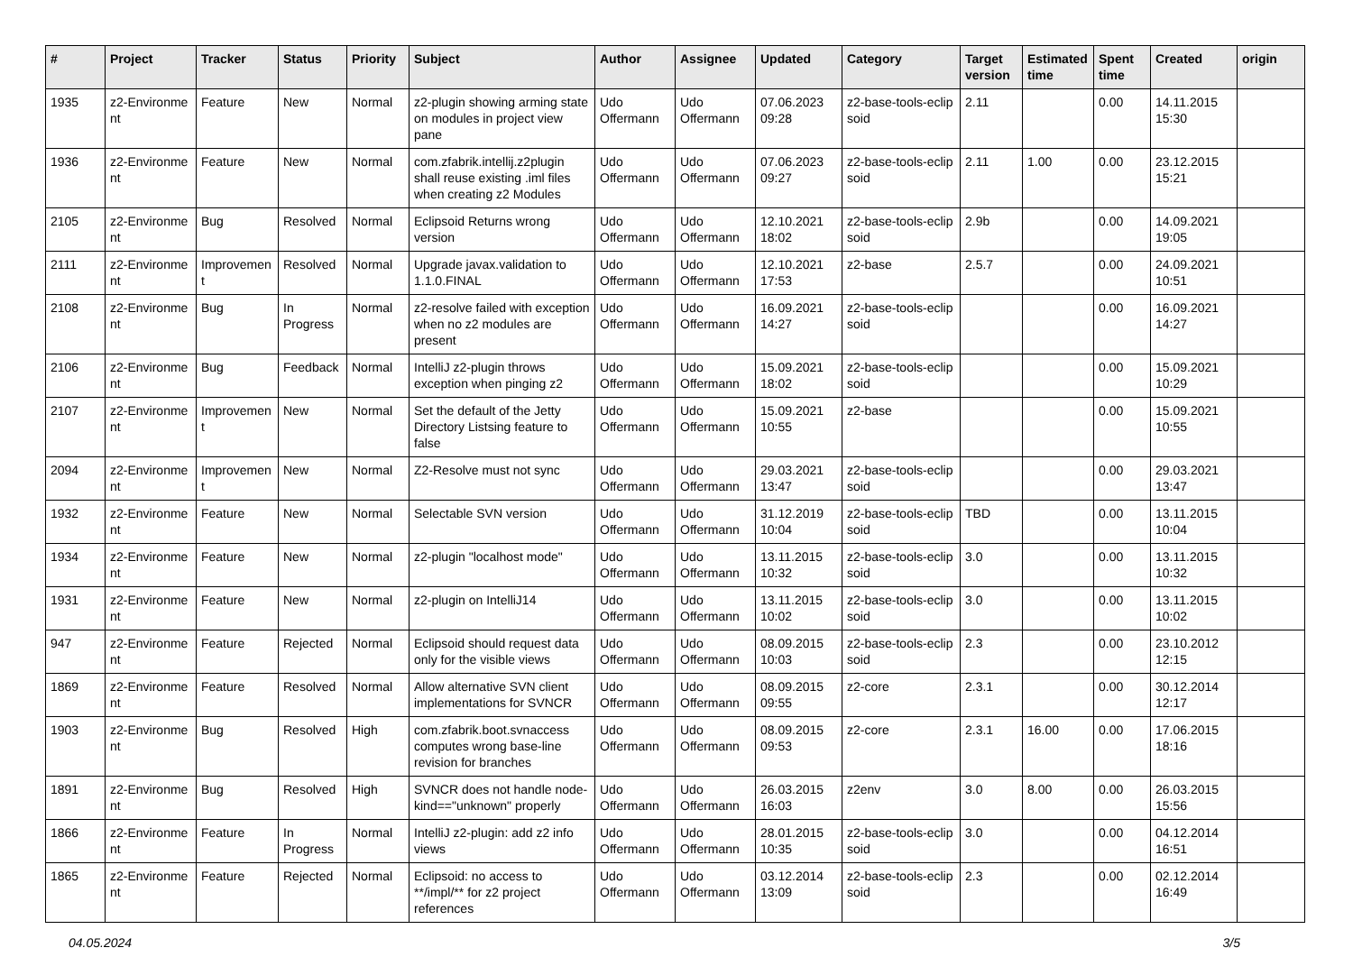| # | Project | Tracker | Status | Priority | Subject | Author | Assignee | Updated | Category | Target version | Estimated time | Spent time | Created | origin |
| --- | --- | --- | --- | --- | --- | --- | --- | --- | --- | --- | --- | --- | --- | --- |
| 1935 | z2-Environme nt | Feature | New | Normal | z2-plugin showing arming state on modules in project view pane | Udo Offermann | Udo Offermann | 07.06.2023 09:28 | z2-base-tools-eclip soid | 2.11 | | 0.00 | 14.11.2015 15:30 | |
| 1936 | z2-Environme nt | Feature | New | Normal | com.zfabrik.intellij.z2plugin shall reuse existing .iml files when creating z2 Modules | Udo Offermann | Udo Offermann | 07.06.2023 09:27 | z2-base-tools-eclip soid | 2.11 | 1.00 | 0.00 | 23.12.2015 15:21 | |
| 2105 | z2-Environme nt | Bug | Resolved | Normal | Eclipsoid Returns wrong version | Udo Offermann | Udo Offermann | 12.10.2021 18:02 | z2-base-tools-eclip soid | 2.9b | | 0.00 | 14.09.2021 19:05 | |
| 2111 | z2-Environme nt | Improvemen t | Resolved | Normal | Upgrade javax.validation to 1.1.0.FINAL | Udo Offermann | Udo Offermann | 12.10.2021 17:53 | z2-base | 2.5.7 | | 0.00 | 24.09.2021 10:51 | |
| 2108 | z2-Environme nt | Bug | In Progress | Normal | z2-resolve failed with exception when no z2 modules are present | Udo Offermann | Udo Offermann | 16.09.2021 14:27 | z2-base-tools-eclip soid | | | 0.00 | 16.09.2021 14:27 | |
| 2106 | z2-Environme nt | Bug | Feedback | Normal | IntelliJ z2-plugin throws exception when pinging z2 | Udo Offermann | Udo Offermann | 15.09.2021 18:02 | z2-base-tools-eclip soid | | | 0.00 | 15.09.2021 10:29 | |
| 2107 | z2-Environme nt | Improvemen t | New | Normal | Set the default of the Jetty Directory Listsing feature to false | Udo Offermann | Udo Offermann | 15.09.2021 10:55 | z2-base | | | 0.00 | 15.09.2021 10:55 | |
| 2094 | z2-Environme nt | Improvemen t | New | Normal | Z2-Resolve must not sync | Udo Offermann | Udo Offermann | 29.03.2021 13:47 | z2-base-tools-eclip soid | | | 0.00 | 29.03.2021 13:47 | |
| 1932 | z2-Environme nt | Feature | New | Normal | Selectable SVN version | Udo Offermann | Udo Offermann | 31.12.2019 10:04 | z2-base-tools-eclip soid | TBD | | 0.00 | 13.11.2015 10:04 | |
| 1934 | z2-Environme nt | Feature | New | Normal | z2-plugin "localhost mode" | Udo Offermann | Udo Offermann | 13.11.2015 10:32 | z2-base-tools-eclip soid | 3.0 | | 0.00 | 13.11.2015 10:32 | |
| 1931 | z2-Environme nt | Feature | New | Normal | z2-plugin on IntelliJ14 | Udo Offermann | Udo Offermann | 13.11.2015 10:02 | z2-base-tools-eclip soid | 3.0 | | 0.00 | 13.11.2015 10:02 | |
| 947 | z2-Environme nt | Feature | Rejected | Normal | Eclipsoid should request data only for the visible views | Udo Offermann | Udo Offermann | 08.09.2015 10:03 | z2-base-tools-eclip soid | 2.3 | | 0.00 | 23.10.2012 12:15 | |
| 1869 | z2-Environme nt | Feature | Resolved | Normal | Allow alternative SVN client implementations for SVNCR | Udo Offermann | Udo Offermann | 08.09.2015 09:55 | z2-core | 2.3.1 | | 0.00 | 30.12.2014 12:17 | |
| 1903 | z2-Environme nt | Bug | Resolved | High | com.zfabrik.boot.svnaccess computes wrong base-line revision for branches | Udo Offermann | Udo Offermann | 08.09.2015 09:53 | z2-core | 2.3.1 | 16.00 | 0.00 | 17.06.2015 18:16 | |
| 1891 | z2-Environme nt | Bug | Resolved | High | SVNCR does not handle node-kind=="unknown" properly | Udo Offermann | Udo Offermann | 26.03.2015 16:03 | z2env | 3.0 | 8.00 | 0.00 | 26.03.2015 15:56 | |
| 1866 | z2-Environme nt | Feature | In Progress | Normal | IntelliJ z2-plugin: add z2 info views | Udo Offermann | Udo Offermann | 28.01.2015 10:35 | z2-base-tools-eclip soid | 3.0 | | 0.00 | 04.12.2014 16:51 | |
| 1865 | z2-Environme nt | Feature | Rejected | Normal | Eclipsoid: no access to **/impl/** for z2 project references | Udo Offermann | Udo Offermann | 03.12.2014 13:09 | z2-base-tools-eclip soid | 2.3 | | 0.00 | 02.12.2014 16:49 | |
04.05.2024 3/5